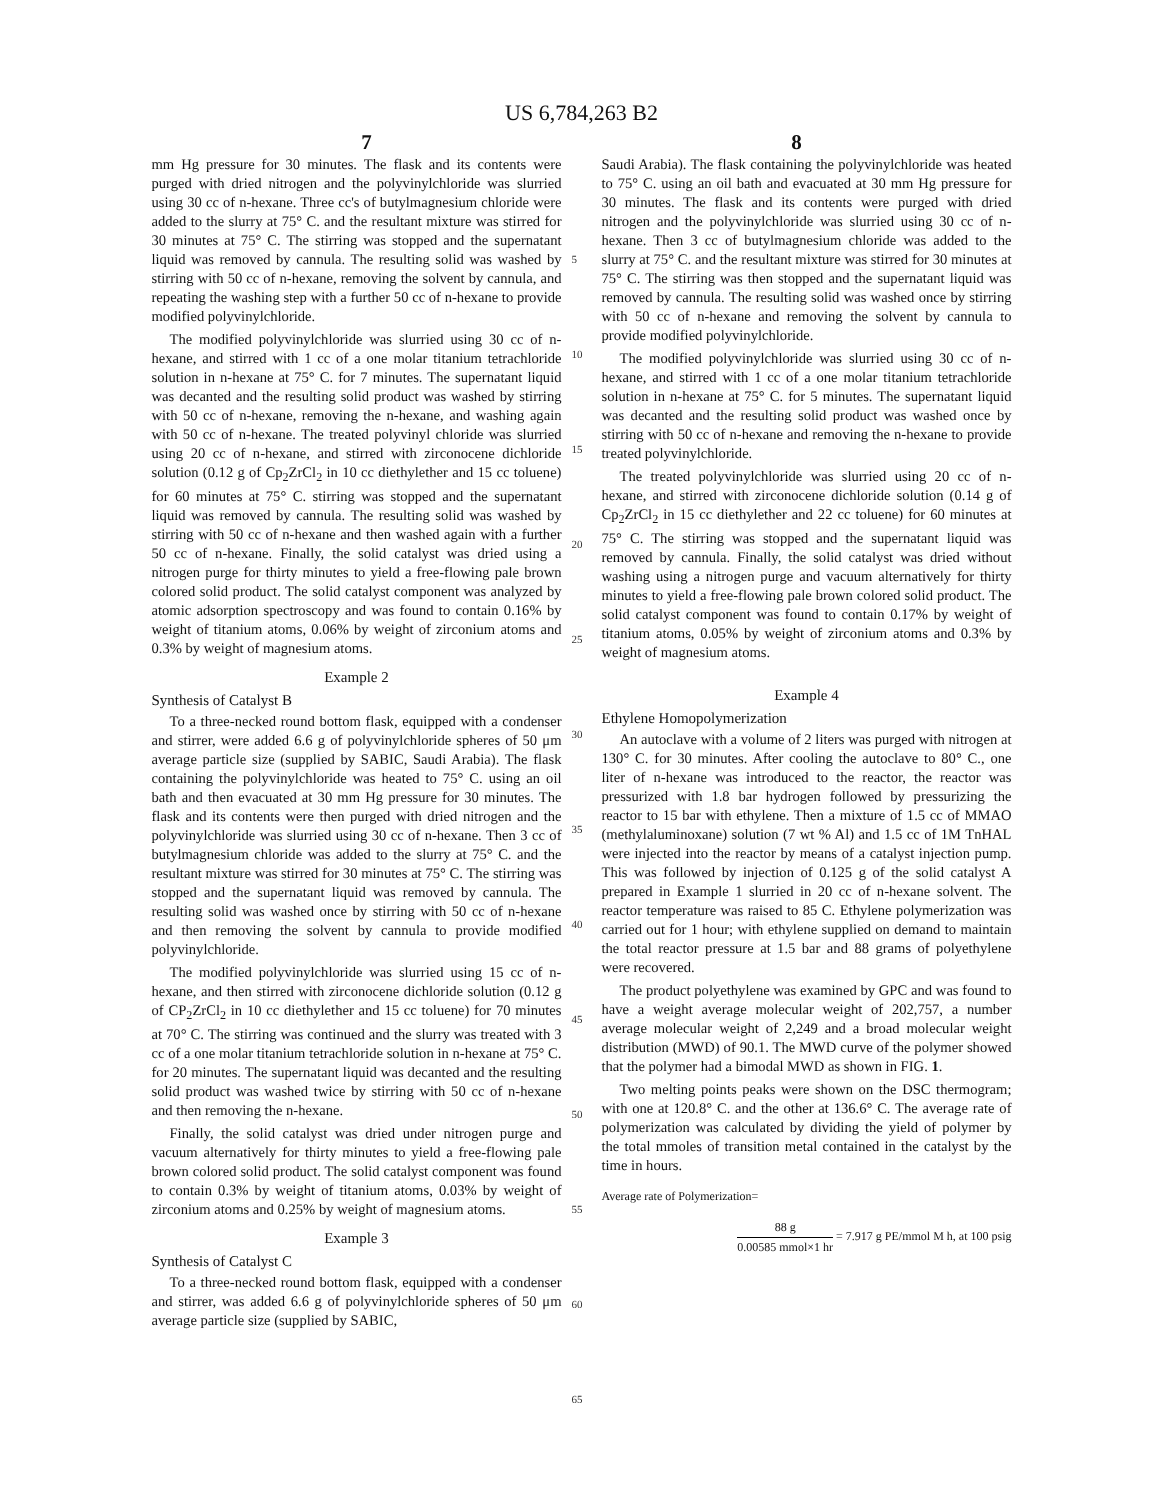US 6,784,263 B2
7 8
mm Hg pressure for 30 minutes. The flask and its contents were purged with dried nitrogen and the polyvinylchloride was slurried using 30 cc of n-hexane. Three cc's of butylmagnesium chloride were added to the slurry at 75° C. and the resultant mixture was stirred for 30 minutes at 75° C. The stirring was stopped and the supernatant liquid was removed by cannula. The resulting solid was washed by stirring with 50 cc of n-hexane, removing the solvent by cannula, and repeating the washing step with a further 50 cc of n-hexane to provide modified polyvinylchloride.
The modified polyvinylchloride was slurried using 30 cc of n-hexane, and stirred with 1 cc of a one molar titanium tetrachloride solution in n-hexane at 75° C. for 7 minutes. The supernatant liquid was decanted and the resulting solid product was washed by stirring with 50 cc of n-hexane, removing the n-hexane, and washing again with 50 cc of n-hexane. The treated polyvinyl chloride was slurried using 20 cc of n-hexane, and stirred with zirconocene dichloride solution (0.12 g of Cp<sub>2</sub>ZrCl<sub>2</sub> in 10 cc diethylether and 15 cc toluene) for 60 minutes at 75° C. stirring was stopped and the supernatant liquid was removed by cannula. The resulting solid was washed by stirring with 50 cc of n-hexane and then washed again with a further 50 cc of n-hexane. Finally, the solid catalyst was dried using a nitrogen purge for thirty minutes to yield a free-flowing pale brown colored solid product. The solid catalyst component was analyzed by atomic adsorption spectroscopy and was found to contain 0.16% by weight of titanium atoms, 0.06% by weight of zirconium atoms and 0.3% by weight of magnesium atoms.
Example 2
Synthesis of Catalyst B
To a three-necked round bottom flask, equipped with a condenser and stirrer, were added 6.6 g of polyvinylchloride spheres of 50 μm average particle size (supplied by SABIC, Saudi Arabia). The flask containing the polyvinylchloride was heated to 75° C. using an oil bath and then evacuated at 30 mm Hg pressure for 30 minutes. The flask and its contents were then purged with dried nitrogen and the polyvinylchloride was slurried using 30 cc of n-hexane. Then 3 cc of butylmagnesium chloride was added to the slurry at 75° C. and the resultant mixture was stirred for 30 minutes at 75° C. The stirring was stopped and the supernatant liquid was removed by cannula. The resulting solid was washed once by stirring with 50 cc of n-hexane and then removing the solvent by cannula to provide modified polyvinylchloride.
The modified polyvinylchloride was slurried using 15 cc of n-hexane, and then stirred with zirconocene dichloride solution (0.12 g of CP<sub>2</sub>ZrCl<sub>2</sub> in 10 cc diethylether and 15 cc toluene) for 70 minutes at 70° C. The stirring was continued and the slurry was treated with 3 cc of a one molar titanium tetrachloride solution in n-hexane at 75° C. for 20 minutes. The supernatant liquid was decanted and the resulting solid product was washed twice by stirring with 50 cc of n-hexane and then removing the n-hexane.
Finally, the solid catalyst was dried under nitrogen purge and vacuum alternatively for thirty minutes to yield a free-flowing pale brown colored solid product. The solid catalyst component was found to contain 0.3% by weight of titanium atoms, 0.03% by weight of zirconium atoms and 0.25% by weight of magnesium atoms.
Example 3
Synthesis of Catalyst C
To a three-necked round bottom flask, equipped with a condenser and stirrer, was added 6.6 g of polyvinylchloride spheres of 50 μm average particle size (supplied by SABIC,
5
10
15
20
25
30
35
40
45
50
55
60
65
Saudi Arabia). The flask containing the polyvinylchloride was heated to 75° C. using an oil bath and evacuated at 30 mm Hg pressure for 30 minutes. The flask and its contents were purged with dried nitrogen and the polyvinylchloride was slurried using 30 cc of n-hexane. Then 3 cc of butylmagnesium chloride was added to the slurry at 75° C. and the resultant mixture was stirred for 30 minutes at 75° C. The stirring was then stopped and the supernatant liquid was removed by cannula. The resulting solid was washed once by stirring with 50 cc of n-hexane and removing the solvent by cannula to provide modified polyvinylchloride.
The modified polyvinylchloride was slurried using 30 cc of n-hexane, and stirred with 1 cc of a one molar titanium tetrachloride solution in n-hexane at 75° C. for 5 minutes. The supernatant liquid was decanted and the resulting solid product was washed once by stirring with 50 cc of n-hexane and removing the n-hexane to provide treated polyvinylchloride.
The treated polyvinylchloride was slurried using 20 cc of n-hexane, and stirred with zirconocene dichloride solution (0.14 g of Cp<sub>2</sub>ZrCl<sub>2</sub> in 15 cc diethylether and 22 cc toluene) for 60 minutes at 75° C. The stirring was stopped and the supernatant liquid was removed by cannula. Finally, the solid catalyst was dried without washing using a nitrogen purge and vacuum alternatively for thirty minutes to yield a free-flowing pale brown colored solid product. The solid catalyst component was found to contain 0.17% by weight of titanium atoms, 0.05% by weight of zirconium atoms and 0.3% by weight of magnesium atoms.
Example 4
Ethylene Homopolymerization
An autoclave with a volume of 2 liters was purged with nitrogen at 130° C. for 30 minutes. After cooling the autoclave to 80° C., one liter of n-hexane was introduced to the reactor, the reactor was pressurized with 1.8 bar hydrogen followed by pressurizing the reactor to 15 bar with ethylene. Then a mixture of 1.5 cc of MMAO (methylaluminoxane) solution (7 wt % Al) and 1.5 cc of 1M TnHAL were injected into the reactor by means of a catalyst injection pump. This was followed by injection of 0.125 g of the solid catalyst A prepared in Example 1 slurried in 20 cc of n-hexane solvent. The reactor temperature was raised to 85 C. Ethylene polymerization was carried out for 1 hour; with ethylene supplied on demand to maintain the total reactor pressure at 1.5 bar and 88 grams of polyethylene were recovered.
The product polyethylene was examined by GPC and was found to have a weight average molecular weight of 202,757, a number average molecular weight of 2,249 and a broad molecular weight distribution (MWD) of 90.1. The MWD curve of the polymer showed that the polymer had a bimodal MWD as shown in FIG. 1.
Two melting points peaks were shown on the DSC thermogram; with one at 120.8° C. and the other at 136.6° C. The average rate of polymerization was calculated by dividing the yield of polymer by the total mmoles of transition metal contained in the catalyst by the time in hours.
Average rate of Polymerization=
88 g 0.00585 mmol×1 hr = 7.917 g PE/mmol M h, at 100 psig